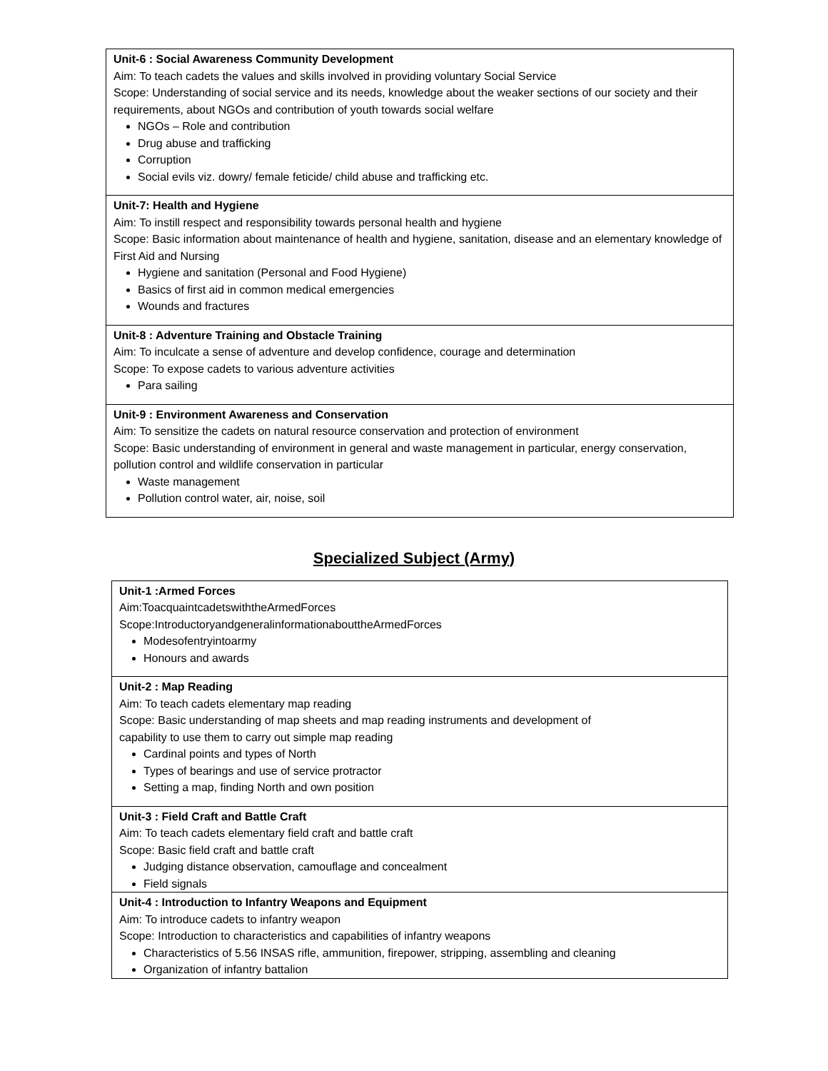| Unit-6 : Social Awareness Community Development Aim: To teach cadets the values and skills involved in providing voluntary Social Service Scope: Understanding of social service and its needs, knowledge about the weaker sections of our society and their requirements, about NGOs and contribution of youth towards social welfare NGOs – Role and contribution Drug abuse and trafficking Corruption Social evils viz. dowry/ female feticide/ child abuse and trafficking etc. |
| Unit-7: Health and Hygiene Aim: To instill respect and responsibility towards personal health and hygiene Scope: Basic information about maintenance of health and hygiene, sanitation, disease and an elementary knowledge of First Aid and Nursing Hygiene and sanitation (Personal and Food Hygiene) Basics of first aid in common medical emergencies Wounds and fractures |
| Unit-8 : Adventure Training and Obstacle Training Aim: To inculcate a sense of adventure and develop confidence, courage and determination Scope: To expose cadets to various adventure activities Para sailing |
| Unit-9 : Environment Awareness and Conservation Aim: To sensitize the cadets on natural resource conservation and protection of environment Scope: Basic understanding of environment in general and waste management in particular, energy conservation, pollution control and wildlife conservation in particular Waste management Pollution control water, air, noise, soil |
Specialized Subject (Army)
| Unit-1 :Armed Forces Aim:ToacquaintcadetswiththeArmedForces Scope:IntroductoryandgeneralinformationabouttheArmedForces Modesofentryintoarmy Honours and awards |
| Unit-2 : Map Reading Aim: To teach cadets elementary map reading Scope: Basic understanding of map sheets and map reading instruments and development of capability to use them to carry out simple map reading Cardinal points and types of North Types of bearings and use of service protractor Setting a map, finding North and own position |
| Unit-3 : Field Craft and Battle Craft Aim: To teach cadets elementary field craft and battle craft Scope: Basic field craft and battle craft Judging distance observation, camouflage and concealment Field signals |
| Unit-4 : Introduction to Infantry Weapons and Equipment Aim: To introduce cadets to infantry weapon Scope: Introduction to characteristics and capabilities of infantry weapons Characteristics of 5.56 INSAS rifle, ammunition, firepower, stripping, assembling and cleaning Organization of infantry battalion |